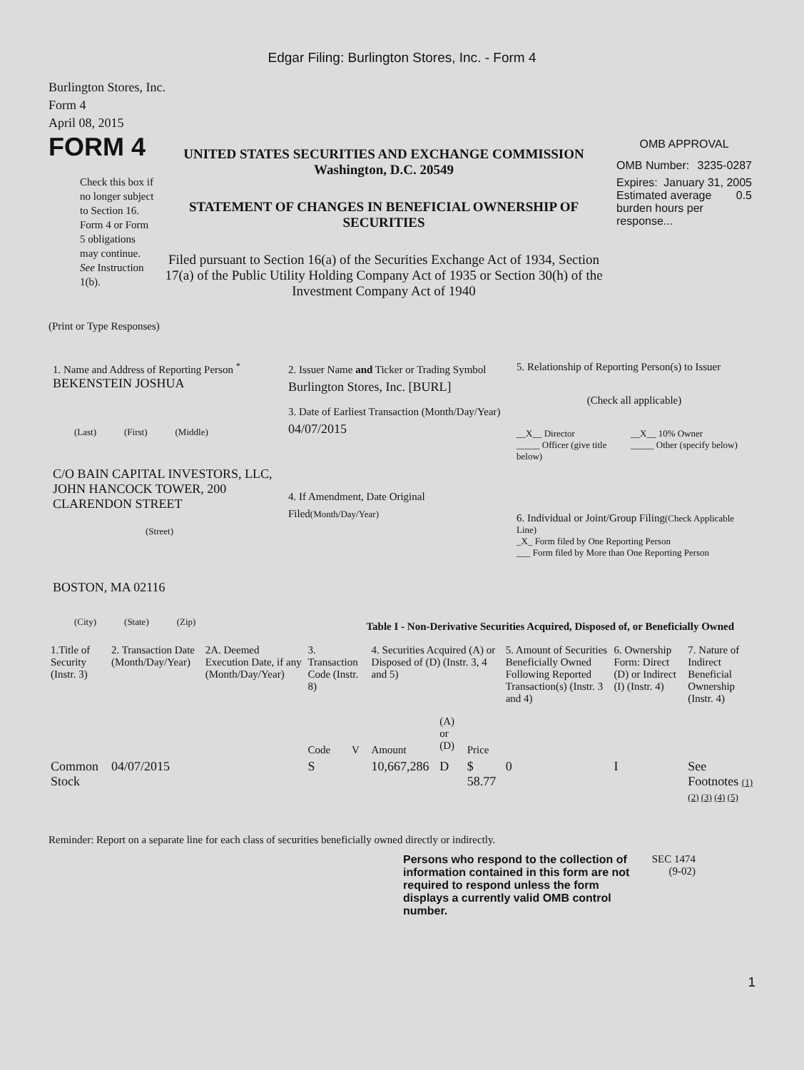Edgar Filing: Burlington Stores, Inc. - Form 4
Burlington Stores, Inc.
Form 4
April 08, 2015
FORM 4
Check this box if no longer subject to Section 16. Form 4 or Form 5 obligations may continue. See Instruction 1(b).
UNITED STATES SECURITIES AND EXCHANGE COMMISSION
Washington, D.C. 20549
STATEMENT OF CHANGES IN BENEFICIAL OWNERSHIP OF SECURITIES
Filed pursuant to Section 16(a) of the Securities Exchange Act of 1934, Section 17(a) of the Public Utility Holding Company Act of 1935 or Section 30(h) of the Investment Company Act of 1940
OMB APPROVAL
OMB Number: 3235-0287
Expires: January 31, 2005
Estimated average burden hours per response... 0.5
(Print or Type Responses)
1. Name and Address of Reporting Person <sup>*</sup>
BEKENSTEIN JOSHUA
(Last) (First) (Middle)
C/O BAIN CAPITAL INVESTORS, LLC, JOHN HANCOCK TOWER, 200 CLARENDON STREET
(Street)
BOSTON, MA 02116
(City) (State) (Zip)
2. Issuer Name and Ticker or Trading Symbol
Burlington Stores, Inc. [BURL]
3. Date of Earliest Transaction (Month/Day/Year)
04/07/2015
4. If Amendment, Date Original Filed(Month/Day/Year)
5. Relationship of Reporting Person(s) to Issuer
(Check all applicable)
__X__ Director
_____ Officer (give title below)
__X__ 10% Owner
_____ Other (specify below)
6. Individual or Joint/Group Filing(Check Applicable Line)
_X_ Form filed by One Reporting Person
___ Form filed by More than One Reporting Person
Table I - Non-Derivative Securities Acquired, Disposed of, or Beneficially Owned
| 1.Title of Security (Instr. 3) | 2. Transaction Date (Month/Day/Year) | 2A. Deemed Execution Date, if any (Month/Day/Year) | 3. Transaction Code (Instr. 8) | | 4. Securities Acquired (A) or Disposed of (D) (Instr. 3, 4 and 5) | | | 5. Amount of Securities Beneficially Owned Following Reported Transaction(s) (Instr. 3 and 4) | 6. Ownership Form: Direct (D) or Indirect (I) (Instr. 4) | 7. Nature of Indirect Beneficial Ownership (Instr. 4) |
| --- | --- | --- | --- | --- | --- | --- | --- | --- | --- | --- |
| | | | Code | V | Amount | (A) or (D) | Price | | | |
| Common Stock | 04/07/2015 | | S | | 10,667,286 | D | $ 58.77 | 0 | I | See Footnotes (1) (2) (3) (4) (5) |
Reminder: Report on a separate line for each class of securities beneficially owned directly or indirectly.
Persons who respond to the collection of information contained in this form are not required to respond unless the form displays a currently valid OMB control number.
SEC 1474 (9-02)
1